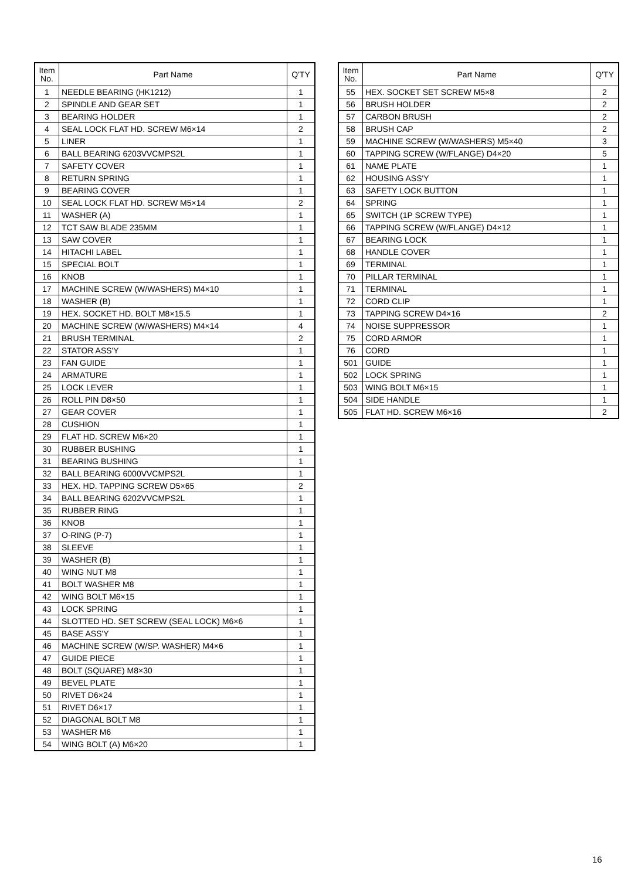| Item No. | Part Name | Q'TY |
| --- | --- | --- |
| 1 | NEEDLE BEARING (HK1212) | 1 |
| 2 | SPINDLE AND GEAR SET | 1 |
| 3 | BEARING HOLDER | 1 |
| 4 | SEAL LOCK FLAT HD. SCREW M6×14 | 2 |
| 5 | LINER | 1 |
| 6 | BALL BEARING 6203VVCMPS2L | 1 |
| 7 | SAFETY COVER | 1 |
| 8 | RETURN SPRING | 1 |
| 9 | BEARING COVER | 1 |
| 10 | SEAL LOCK FLAT HD. SCREW M5×14 | 2 |
| 11 | WASHER (A) | 1 |
| 12 | TCT SAW BLADE 235MM | 1 |
| 13 | SAW COVER | 1 |
| 14 | HITACHI LABEL | 1 |
| 15 | SPECIAL BOLT | 1 |
| 16 | KNOB | 1 |
| 17 | MACHINE SCREW (W/WASHERS) M4×10 | 1 |
| 18 | WASHER (B) | 1 |
| 19 | HEX. SOCKET HD. BOLT M8×15.5 | 1 |
| 20 | MACHINE SCREW (W/WASHERS) M4×14 | 4 |
| 21 | BRUSH TERMINAL | 2 |
| 22 | STATOR ASS'Y | 1 |
| 23 | FAN GUIDE | 1 |
| 24 | ARMATURE | 1 |
| 25 | LOCK LEVER | 1 |
| 26 | ROLL PIN D8×50 | 1 |
| 27 | GEAR COVER | 1 |
| 28 | CUSHION | 1 |
| 29 | FLAT HD. SCREW M6×20 | 1 |
| 30 | RUBBER BUSHING | 1 |
| 31 | BEARING BUSHING | 1 |
| 32 | BALL BEARING 6000VVCMPS2L | 1 |
| 33 | HEX. HD. TAPPING SCREW D5×65 | 2 |
| 34 | BALL BEARING 6202VVCMPS2L | 1 |
| 35 | RUBBER RING | 1 |
| 36 | KNOB | 1 |
| 37 | O-RING (P-7) | 1 |
| 38 | SLEEVE | 1 |
| 39 | WASHER (B) | 1 |
| 40 | WING NUT M8 | 1 |
| 41 | BOLT WASHER M8 | 1 |
| 42 | WING BOLT M6×15 | 1 |
| 43 | LOCK SPRING | 1 |
| 44 | SLOTTED HD. SET SCREW (SEAL LOCK) M6×6 | 1 |
| 45 | BASE ASS'Y | 1 |
| 46 | MACHINE SCREW (W/SP. WASHER) M4×6 | 1 |
| 47 | GUIDE PIECE | 1 |
| 48 | BOLT (SQUARE) M8×30 | 1 |
| 49 | BEVEL PLATE | 1 |
| 50 | RIVET D6×24 | 1 |
| 51 | RIVET D6×17 | 1 |
| 52 | DIAGONAL BOLT M8 | 1 |
| 53 | WASHER M6 | 1 |
| 54 | WING BOLT (A) M6×20 | 1 |
| Item No. | Part Name | Q'TY |
| --- | --- | --- |
| 55 | HEX. SOCKET SET SCREW M5×8 | 2 |
| 56 | BRUSH HOLDER | 2 |
| 57 | CARBON BRUSH | 2 |
| 58 | BRUSH CAP | 2 |
| 59 | MACHINE SCREW (W/WASHERS) M5×40 | 3 |
| 60 | TAPPING SCREW (W/FLANGE) D4×20 | 5 |
| 61 | NAME PLATE | 1 |
| 62 | HOUSING ASS'Y | 1 |
| 63 | SAFETY LOCK BUTTON | 1 |
| 64 | SPRING | 1 |
| 65 | SWITCH (1P SCREW TYPE) | 1 |
| 66 | TAPPING SCREW (W/FLANGE) D4×12 | 1 |
| 67 | BEARING LOCK | 1 |
| 68 | HANDLE COVER | 1 |
| 69 | TERMINAL | 1 |
| 70 | PILLAR TERMINAL | 1 |
| 71 | TERMINAL | 1 |
| 72 | CORD CLIP | 1 |
| 73 | TAPPING SCREW D4×16 | 2 |
| 74 | NOISE SUPPRESSOR | 1 |
| 75 | CORD ARMOR | 1 |
| 76 | CORD | 1 |
| 501 | GUIDE | 1 |
| 502 | LOCK SPRING | 1 |
| 503 | WING BOLT M6×15 | 1 |
| 504 | SIDE HANDLE | 1 |
| 505 | FLAT HD. SCREW M6×16 | 2 |
16